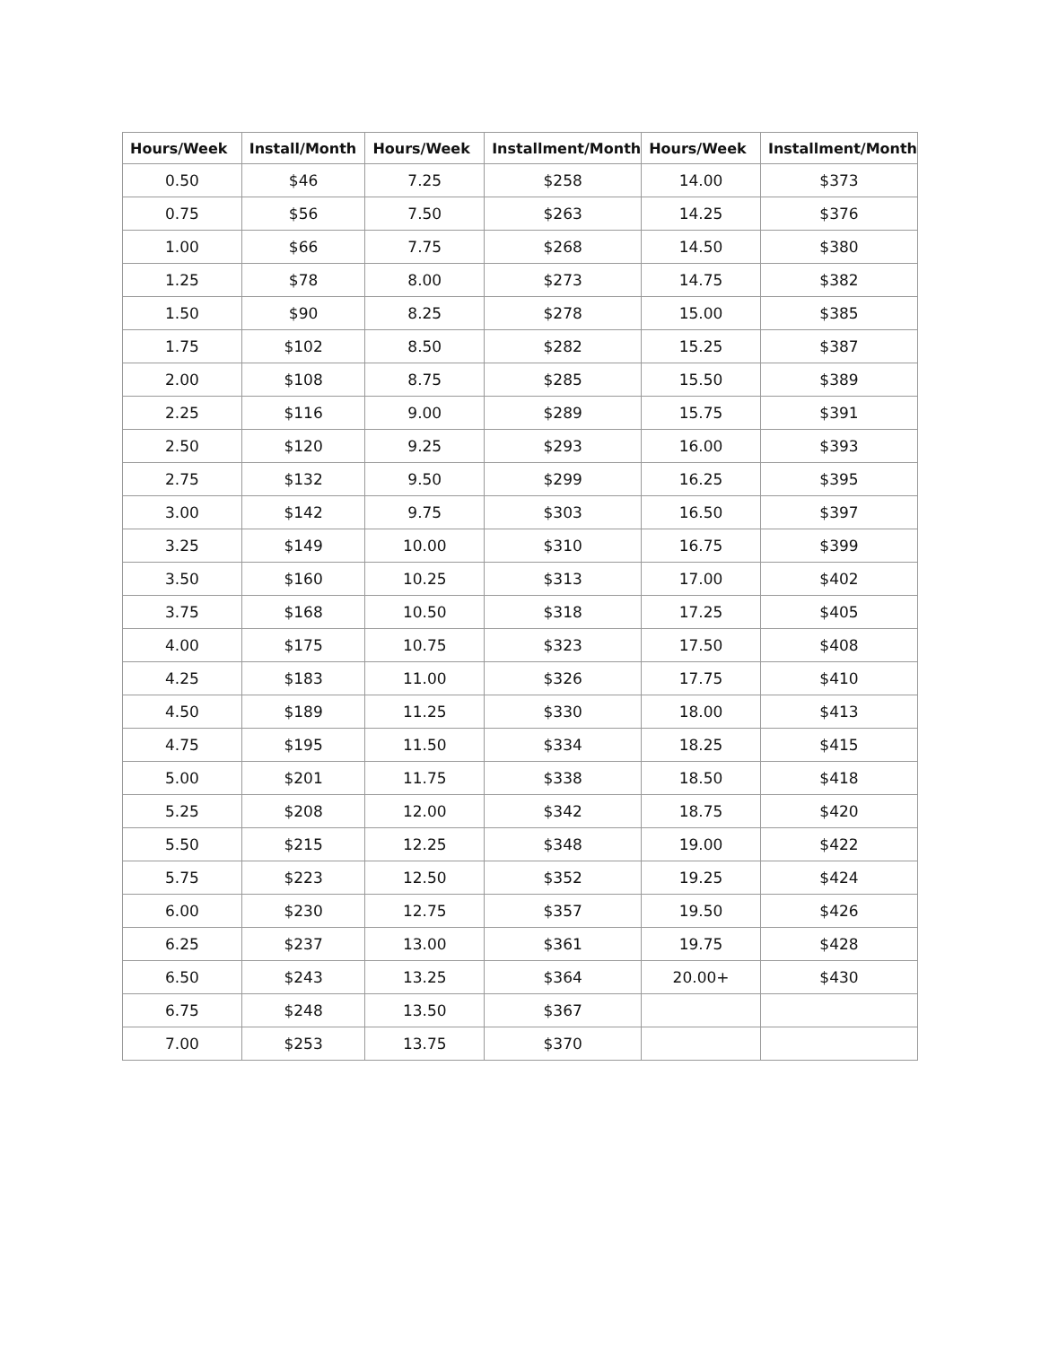| Hours/Week | Install/Month | Hours/Week | Installment/Month | Hours/Week | Installment/Month |
| --- | --- | --- | --- | --- | --- |
| 0.50 | $46 | 7.25 | $258 | 14.00 | $373 |
| 0.75 | $56 | 7.50 | $263 | 14.25 | $376 |
| 1.00 | $66 | 7.75 | $268 | 14.50 | $380 |
| 1.25 | $78 | 8.00 | $273 | 14.75 | $382 |
| 1.50 | $90 | 8.25 | $278 | 15.00 | $385 |
| 1.75 | $102 | 8.50 | $282 | 15.25 | $387 |
| 2.00 | $108 | 8.75 | $285 | 15.50 | $389 |
| 2.25 | $116 | 9.00 | $289 | 15.75 | $391 |
| 2.50 | $120 | 9.25 | $293 | 16.00 | $393 |
| 2.75 | $132 | 9.50 | $299 | 16.25 | $395 |
| 3.00 | $142 | 9.75 | $303 | 16.50 | $397 |
| 3.25 | $149 | 10.00 | $310 | 16.75 | $399 |
| 3.50 | $160 | 10.25 | $313 | 17.00 | $402 |
| 3.75 | $168 | 10.50 | $318 | 17.25 | $405 |
| 4.00 | $175 | 10.75 | $323 | 17.50 | $408 |
| 4.25 | $183 | 11.00 | $326 | 17.75 | $410 |
| 4.50 | $189 | 11.25 | $330 | 18.00 | $413 |
| 4.75 | $195 | 11.50 | $334 | 18.25 | $415 |
| 5.00 | $201 | 11.75 | $338 | 18.50 | $418 |
| 5.25 | $208 | 12.00 | $342 | 18.75 | $420 |
| 5.50 | $215 | 12.25 | $348 | 19.00 | $422 |
| 5.75 | $223 | 12.50 | $352 | 19.25 | $424 |
| 6.00 | $230 | 12.75 | $357 | 19.50 | $426 |
| 6.25 | $237 | 13.00 | $361 | 19.75 | $428 |
| 6.50 | $243 | 13.25 | $364 | 20.00+ | $430 |
| 6.75 | $248 | 13.50 | $367 | | |
| 7.00 | $253 | 13.75 | $370 | | |